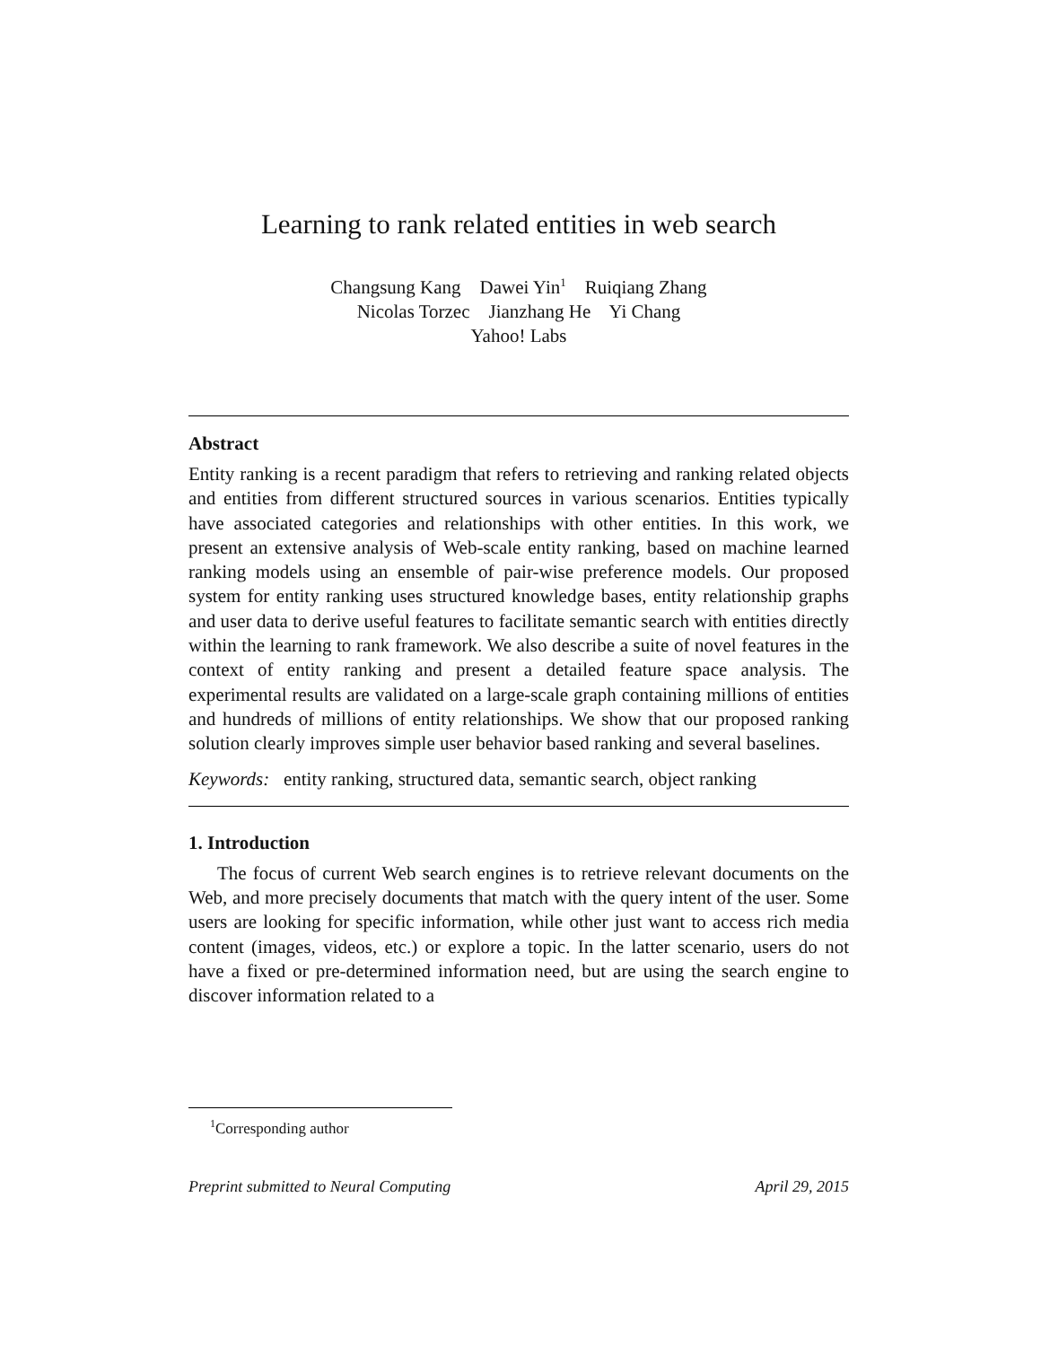Learning to rank related entities in web search
Changsung Kang Dawei Yin<sup>1</sup> Ruiqiang Zhang
Nicolas Torzec Jianzhang He Yi Chang
Yahoo! Labs
Abstract
Entity ranking is a recent paradigm that refers to retrieving and ranking related objects and entities from different structured sources in various scenarios. Entities typically have associated categories and relationships with other entities. In this work, we present an extensive analysis of Web-scale entity ranking, based on machine learned ranking models using an ensemble of pair-wise preference models. Our proposed system for entity ranking uses structured knowledge bases, entity relationship graphs and user data to derive useful features to facilitate semantic search with entities directly within the learning to rank framework. We also describe a suite of novel features in the context of entity ranking and present a detailed feature space analysis. The experimental results are validated on a large-scale graph containing millions of entities and hundreds of millions of entity relationships. We show that our proposed ranking solution clearly improves simple user behavior based ranking and several baselines.
Keywords: entity ranking, structured data, semantic search, object ranking
1. Introduction
The focus of current Web search engines is to retrieve relevant documents on the Web, and more precisely documents that match with the query intent of the user. Some users are looking for specific information, while other just want to access rich media content (images, videos, etc.) or explore a topic. In the latter scenario, users do not have a fixed or pre-determined information need, but are using the search engine to discover information related to a
<sup>1</sup> Corresponding author
Preprint submitted to Neural Computing April 29, 2015